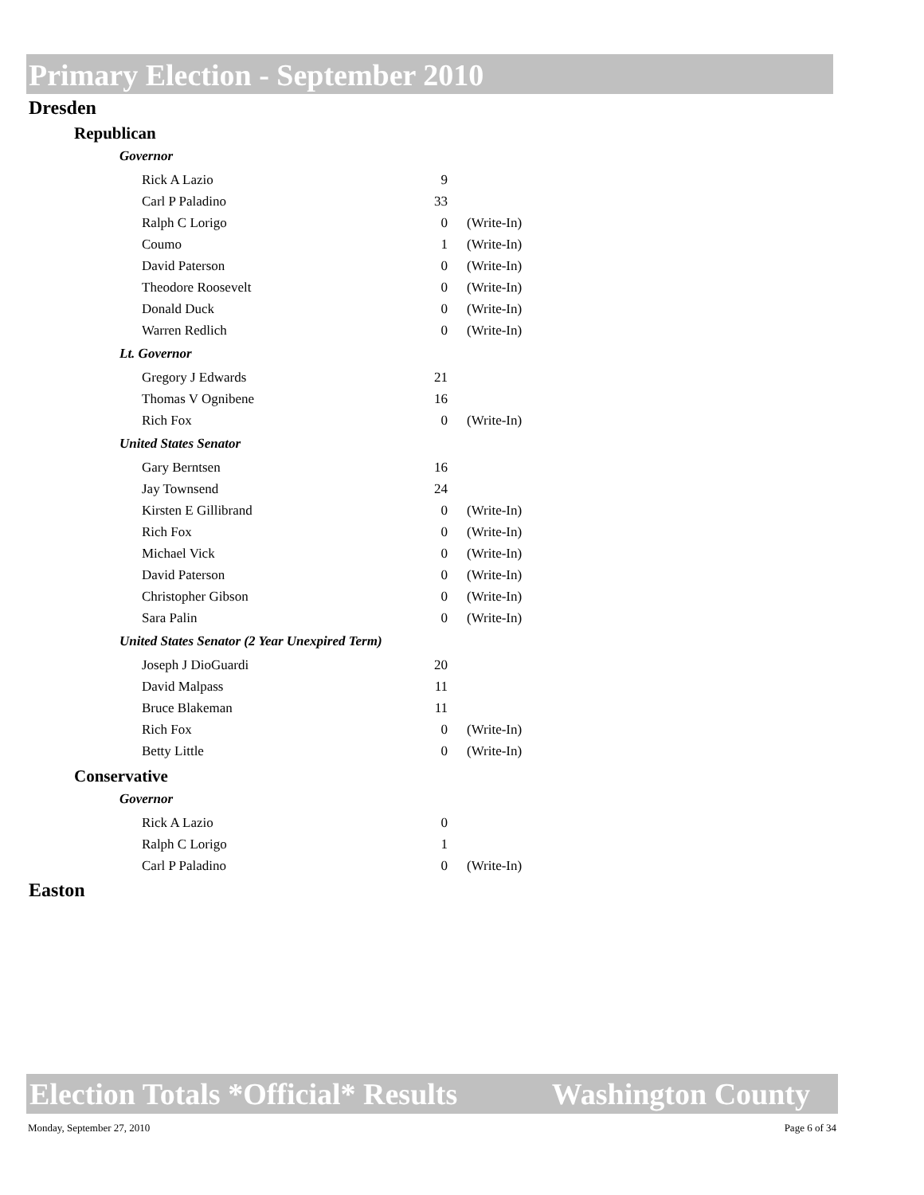Primary Election - September 2010
Dresden
Republican
Governor
| Rick A Lazio | 9 | |
| Carl P Paladino | 33 | |
| Ralph C Lorigo | 0 | (Write-In) |
| Coumo | 1 | (Write-In) |
| David Paterson | 0 | (Write-In) |
| Theodore Roosevelt | 0 | (Write-In) |
| Donald Duck | 0 | (Write-In) |
| Warren Redlich | 0 | (Write-In) |
Lt. Governor
| Gregory J Edwards | 21 | |
| Thomas V Ognibene | 16 | |
| Rich Fox | 0 | (Write-In) |
United States Senator
| Gary Berntsen | 16 | |
| Jay Townsend | 24 | |
| Kirsten E Gillibrand | 0 | (Write-In) |
| Rich Fox | 0 | (Write-In) |
| Michael Vick | 0 | (Write-In) |
| David Paterson | 0 | (Write-In) |
| Christopher Gibson | 0 | (Write-In) |
| Sara Palin | 0 | (Write-In) |
United States Senator (2 Year Unexpired Term)
| Joseph J DioGuardi | 20 | |
| David Malpass | 11 | |
| Bruce Blakeman | 11 | |
| Rich Fox | 0 | (Write-In) |
| Betty Little | 0 | (Write-In) |
Conservative
Governor
| Rick A Lazio | 0 | |
| Ralph C Lorigo | 1 | |
| Carl P Paladino | 0 | (Write-In) |
Easton
Election Totals *Official* Results Washington County
Monday, September 27, 2010 Page 6 of 34